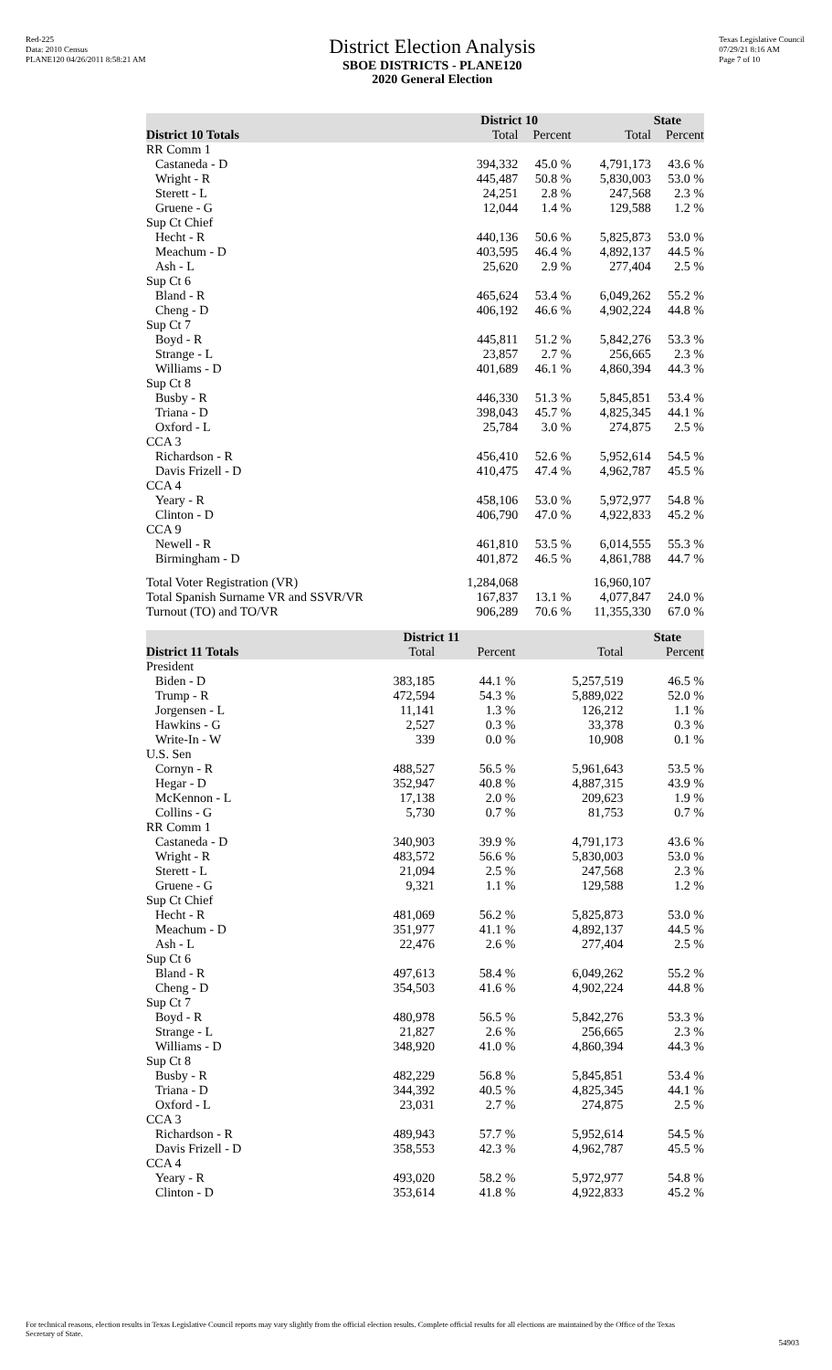Red-225
Data: 2010 Census
PLANE120 04/26/2011 8:58:21 AM
District Election Analysis
SBOE DISTRICTS - PLANE120
2020 General Election
Texas Legislative Council
07/29/21 8:16 AM
Page 7 of 10
| | District 10 | | State | |
| --- | --- | --- | --- | --- |
| District 10 Totals | Total | Percent | Total | Percent |
| RR Comm 1 | | | | |
| Castaneda - D | 394,332 | 45.0 % | 4,791,173 | 43.6 % |
| Wright - R | 445,487 | 50.8 % | 5,830,003 | 53.0 % |
| Sterett - L | 24,251 | 2.8 % | 247,568 | 2.3 % |
| Gruene - G | 12,044 | 1.4 % | 129,588 | 1.2 % |
| Sup Ct Chief | | | | |
| Hecht - R | 440,136 | 50.6 % | 5,825,873 | 53.0 % |
| Meachum - D | 403,595 | 46.4 % | 4,892,137 | 44.5 % |
| Ash - L | 25,620 | 2.9 % | 277,404 | 2.5 % |
| Sup Ct 6 | | | | |
| Bland - R | 465,624 | 53.4 % | 6,049,262 | 55.2 % |
| Cheng - D | 406,192 | 46.6 % | 4,902,224 | 44.8 % |
| Sup Ct 7 | | | | |
| Boyd - R | 445,811 | 51.2 % | 5,842,276 | 53.3 % |
| Strange - L | 23,857 | 2.7 % | 256,665 | 2.3 % |
| Williams - D | 401,689 | 46.1 % | 4,860,394 | 44.3 % |
| Sup Ct 8 | | | | |
| Busby - R | 446,330 | 51.3 % | 5,845,851 | 53.4 % |
| Triana - D | 398,043 | 45.7 % | 4,825,345 | 44.1 % |
| Oxford - L | 25,784 | 3.0 % | 274,875 | 2.5 % |
| CCA 3 | | | | |
| Richardson - R | 456,410 | 52.6 % | 5,952,614 | 54.5 % |
| Davis Frizell - D | 410,475 | 47.4 % | 4,962,787 | 45.5 % |
| CCA 4 | | | | |
| Yeary - R | 458,106 | 53.0 % | 5,972,977 | 54.8 % |
| Clinton - D | 406,790 | 47.0 % | 4,922,833 | 45.2 % |
| CCA 9 | | | | |
| Newell - R | 461,810 | 53.5 % | 6,014,555 | 55.3 % |
| Birmingham - D | 401,872 | 46.5 % | 4,861,788 | 44.7 % |
| Total Voter Registration (VR) | 1,284,068 | | 16,960,107 | |
| Total Spanish Surname VR and SSVR/VR | 167,837 | 13.1 % | 4,077,847 | 24.0 % |
| Turnout (TO) and TO/VR | 906,289 | 70.6 % | 11,355,330 | 67.0 % |
| | District 11 | | State | |
| --- | --- | --- | --- | --- |
| District 11 Totals | Total | Percent | Total | Percent |
| President | | | | |
| Biden - D | 383,185 | 44.1 % | 5,257,519 | 46.5 % |
| Trump - R | 472,594 | 54.3 % | 5,889,022 | 52.0 % |
| Jorgensen - L | 11,141 | 1.3 % | 126,212 | 1.1 % |
| Hawkins - G | 2,527 | 0.3 % | 33,378 | 0.3 % |
| Write-In - W | 339 | 0.0 % | 10,908 | 0.1 % |
| U.S. Sen | | | | |
| Cornyn - R | 488,527 | 56.5 % | 5,961,643 | 53.5 % |
| Hegar - D | 352,947 | 40.8 % | 4,887,315 | 43.9 % |
| McKennon - L | 17,138 | 2.0 % | 209,623 | 1.9 % |
| Collins - G | 5,730 | 0.7 % | 81,753 | 0.7 % |
| RR Comm 1 | | | | |
| Castaneda - D | 340,903 | 39.9 % | 4,791,173 | 43.6 % |
| Wright - R | 483,572 | 56.6 % | 5,830,003 | 53.0 % |
| Sterett - L | 21,094 | 2.5 % | 247,568 | 2.3 % |
| Gruene - G | 9,321 | 1.1 % | 129,588 | 1.2 % |
| Sup Ct Chief | | | | |
| Hecht - R | 481,069 | 56.2 % | 5,825,873 | 53.0 % |
| Meachum - D | 351,977 | 41.1 % | 4,892,137 | 44.5 % |
| Ash - L | 22,476 | 2.6 % | 277,404 | 2.5 % |
| Sup Ct 6 | | | | |
| Bland - R | 497,613 | 58.4 % | 6,049,262 | 55.2 % |
| Cheng - D | 354,503 | 41.6 % | 4,902,224 | 44.8 % |
| Sup Ct 7 | | | | |
| Boyd - R | 480,978 | 56.5 % | 5,842,276 | 53.3 % |
| Strange - L | 21,827 | 2.6 % | 256,665 | 2.3 % |
| Williams - D | 348,920 | 41.0 % | 4,860,394 | 44.3 % |
| Sup Ct 8 | | | | |
| Busby - R | 482,229 | 56.8 % | 5,845,851 | 53.4 % |
| Triana - D | 344,392 | 40.5 % | 4,825,345 | 44.1 % |
| Oxford - L | 23,031 | 2.7 % | 274,875 | 2.5 % |
| CCA 3 | | | | |
| Richardson - R | 489,943 | 57.7 % | 5,952,614 | 54.5 % |
| Davis Frizell - D | 358,553 | 42.3 % | 4,962,787 | 45.5 % |
| CCA 4 | | | | |
| Yeary - R | 493,020 | 58.2 % | 5,972,977 | 54.8 % |
| Clinton - D | 353,614 | 41.8 % | 4,922,833 | 45.2 % |
For technical reasons, election results in Texas Legislative Council reports may vary slightly from the official election results. Complete official results for all elections are maintained by the Office of the Texas Secretary of State.
54903